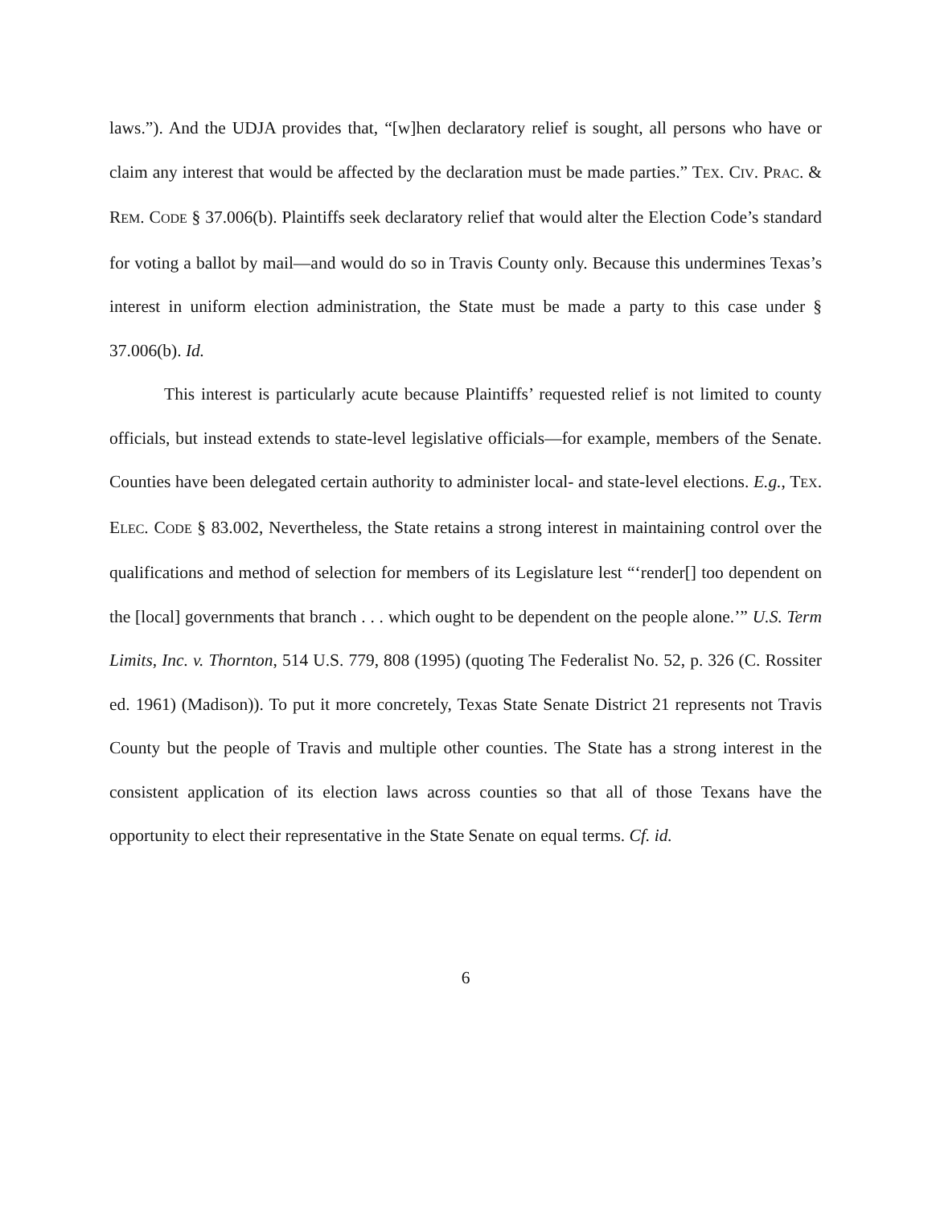laws.”). And the UDJA provides that, “[w]hen declaratory relief is sought, all persons who have or claim any interest that would be affected by the declaration must be made parties.” TEX. CIV. PRAC. & REM. CODE § 37.006(b). Plaintiffs seek declaratory relief that would alter the Election Code’s standard for voting a ballot by mail—and would do so in Travis County only. Because this undermines Texas’s interest in uniform election administration, the State must be made a party to this case under § 37.006(b). Id.
This interest is particularly acute because Plaintiffs’ requested relief is not limited to county officials, but instead extends to state-level legislative officials—for example, members of the Senate. Counties have been delegated certain authority to administer local- and state-level elections. E.g., TEX. ELEC. CODE § 83.002, Nevertheless, the State retains a strong interest in maintaining control over the qualifications and method of selection for members of its Legislature lest “‘render[] too dependent on the [local] governments that branch . . . which ought to be dependent on the people alone.’” U.S. Term Limits, Inc. v. Thornton, 514 U.S. 779, 808 (1995) (quoting The Federalist No. 52, p. 326 (C. Rossiter ed. 1961) (Madison)). To put it more concretely, Texas State Senate District 21 represents not Travis County but the people of Travis and multiple other counties. The State has a strong interest in the consistent application of its election laws across counties so that all of those Texans have the opportunity to elect their representative in the State Senate on equal terms. Cf. id.
6